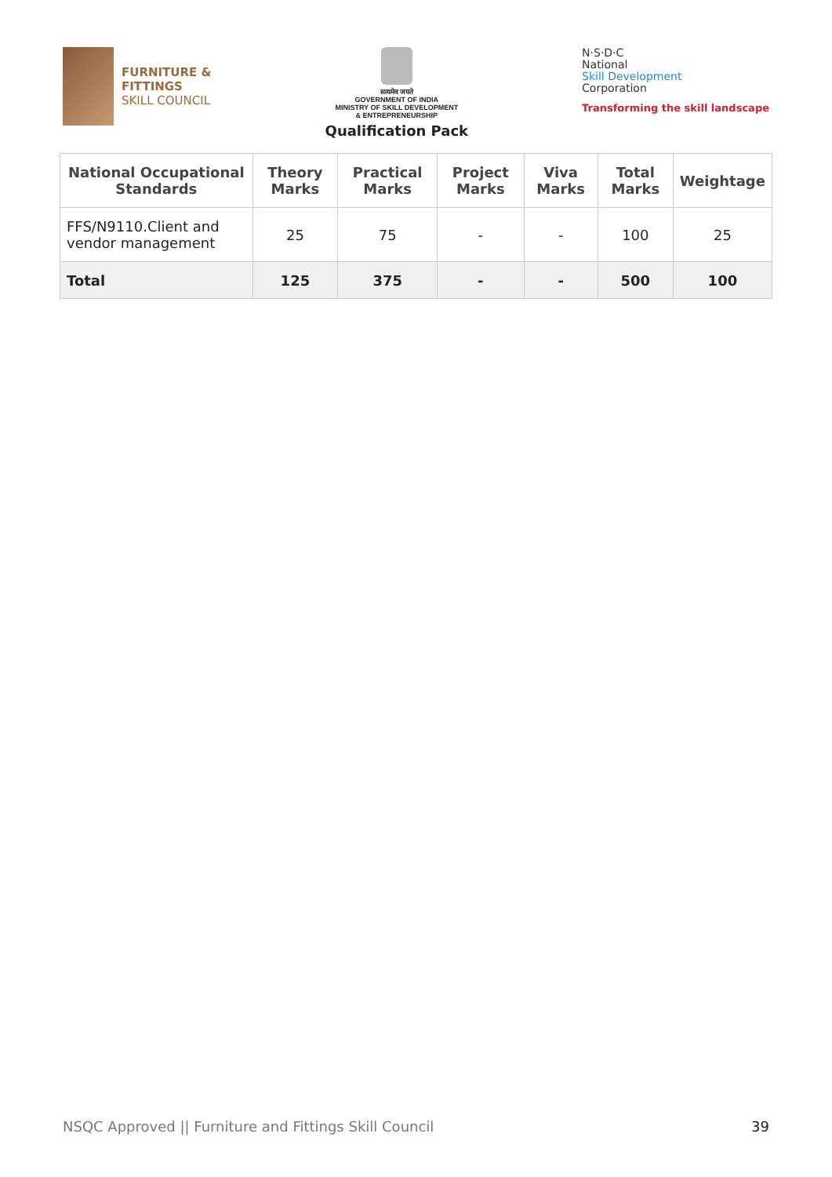FURNITURE &
FITTINGS
SKILL COUNCIL
सत्यमेव जयते
GOVERNMENT OF INDIA
MINISTRY OF SKILL DEVELOPMENT
& ENTREPRENEURSHIP
Qualification Pack
N·S·D·C
National
Skill Development
Corporation
Transforming the skill landscape
| National Occupational Standards | Theory Marks | Practical Marks | Project Marks | Viva Marks | Total Marks | Weightage |
| --- | --- | --- | --- | --- | --- | --- |
| FFS/N9110.Client and vendor management | 25 | 75 | - | - | 100 | 25 |
| Total | 125 | 375 | - | - | 500 | 100 |
NSQC Approved || Furniture and Fittings Skill Council 39